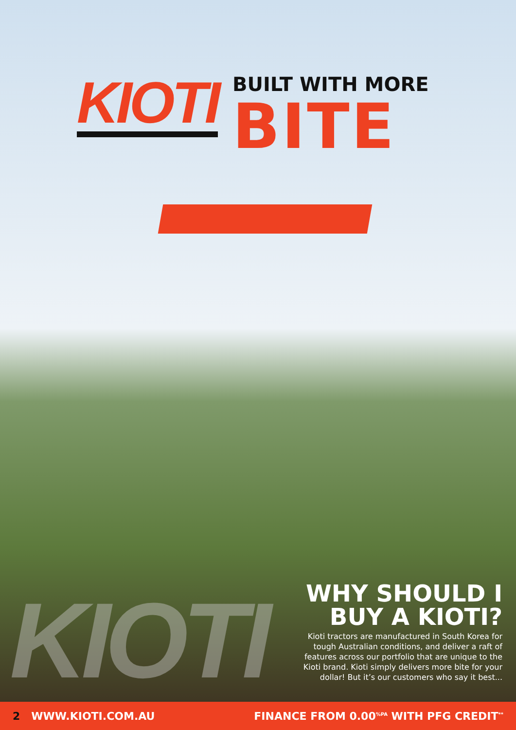KIOTI
BUILT WITH MORE
BITE
KIOTI
WHY SHOULD I BUY A KIOTI?
Kioti tractors are manufactured in South Korea for tough Australian conditions, and deliver a raft of features across our portfolio that are unique to the Kioti brand. Kioti simply delivers more bite for your dollar! But it’s our customers who say it best...
2 WWW.KIOTI.COM.AU FINANCE FROM 0.00<sup>%PA</sup> WITH PFG CREDIT<sup>**</sup>